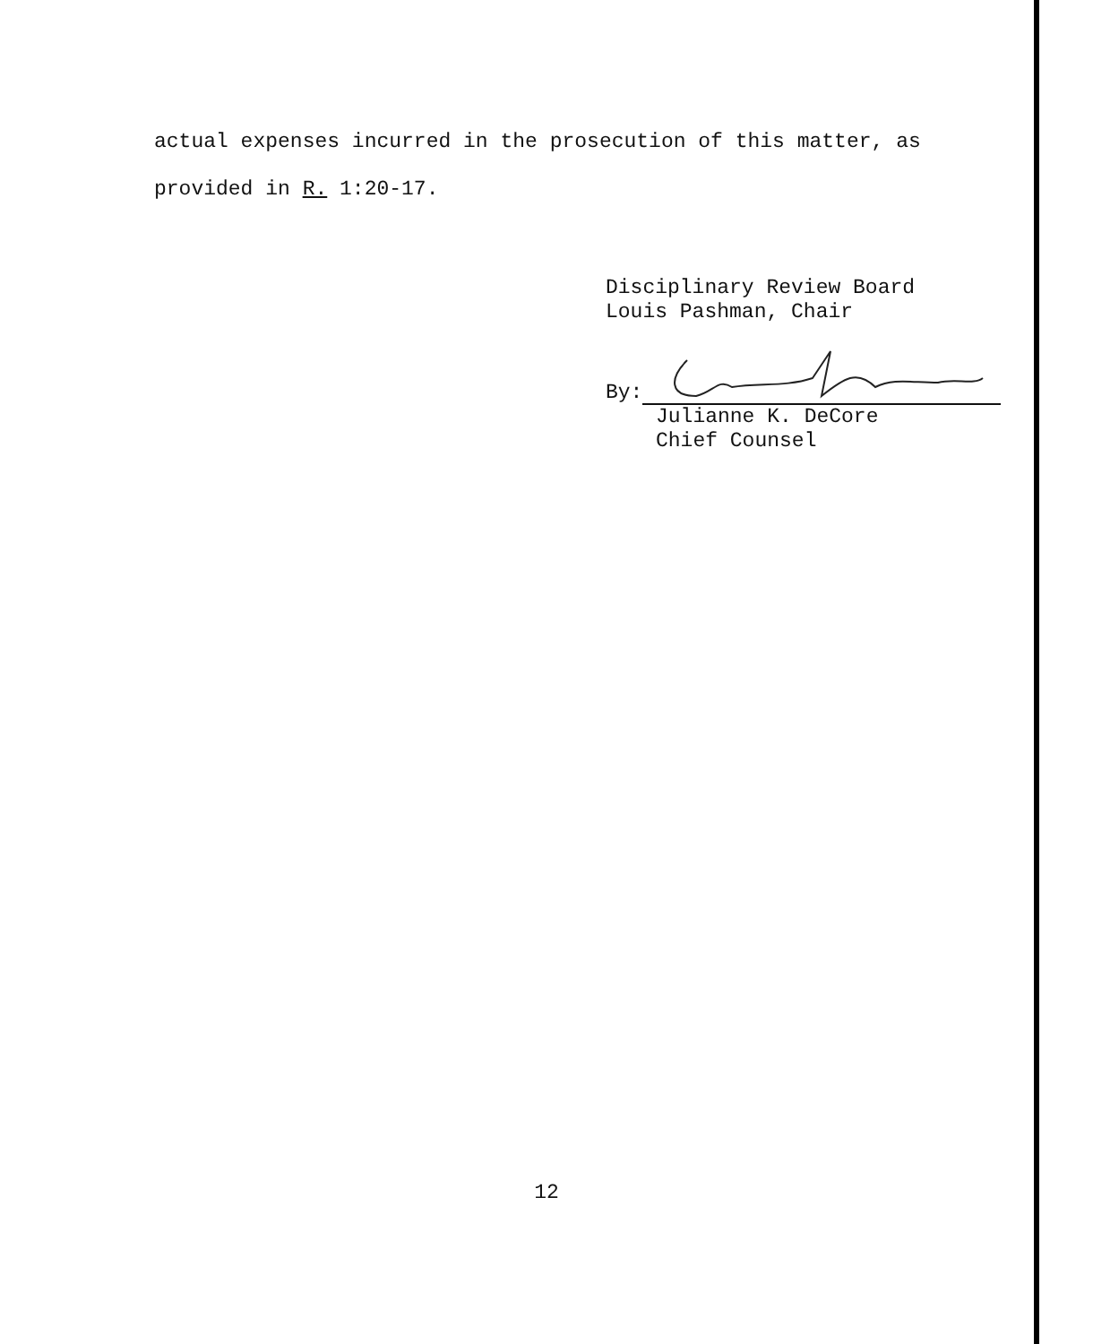actual expenses incurred in the prosecution of this matter, as
provided in R. 1:20-17.
Disciplinary Review Board
Louis Pashman, Chair
By:
Julianne K. DeCore
Chief Counsel
12